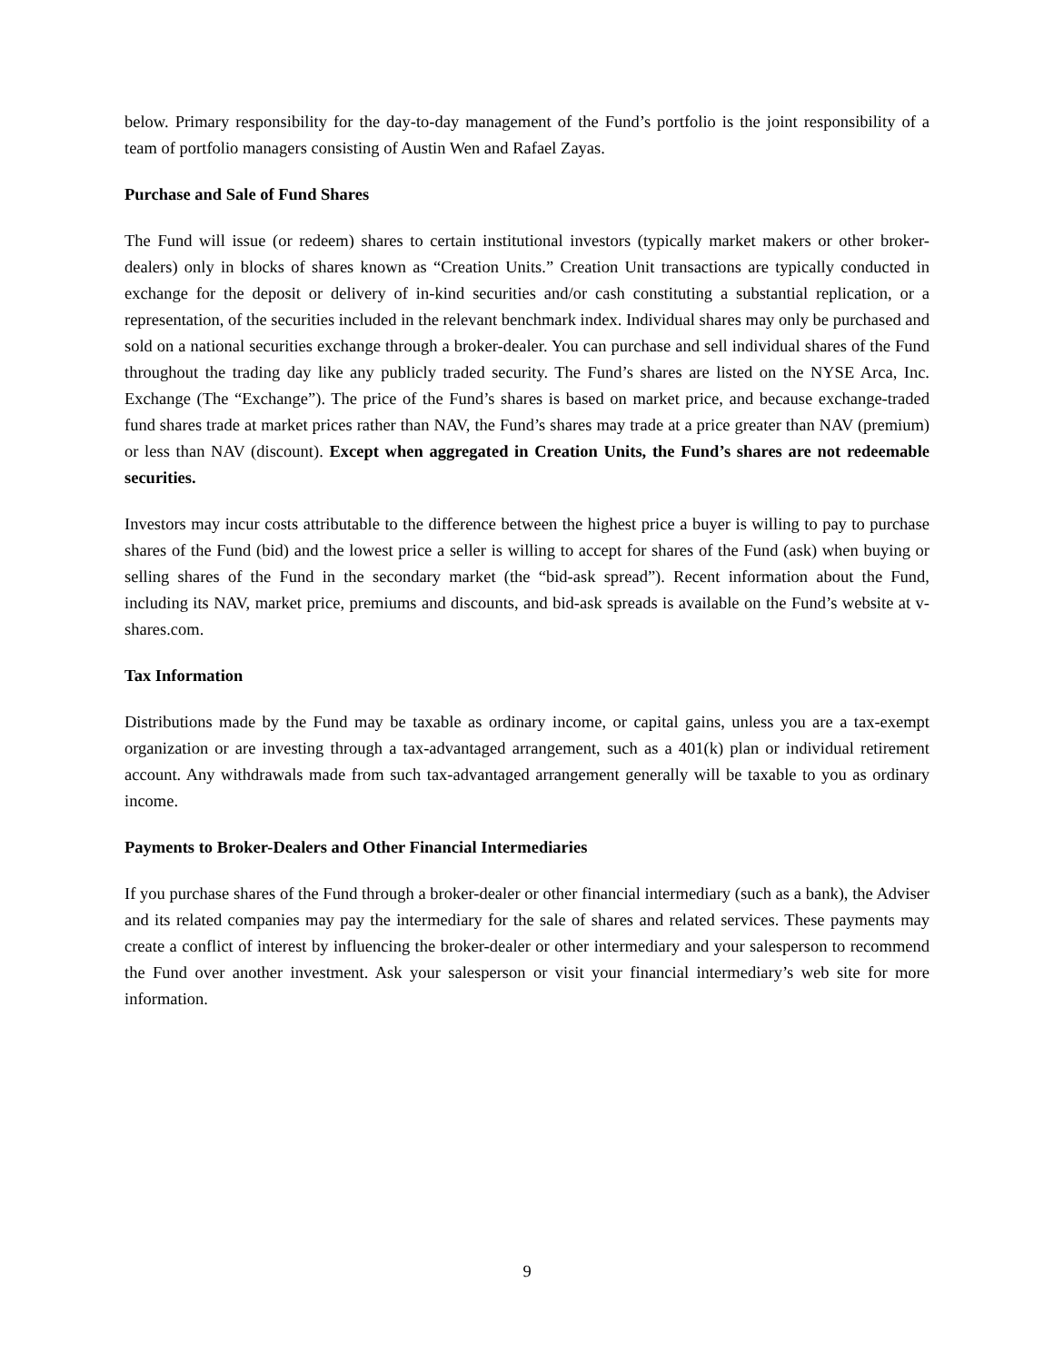below. Primary responsibility for the day-to-day management of the Fund’s portfolio is the joint responsibility of a team of portfolio managers consisting of Austin Wen and Rafael Zayas.
Purchase and Sale of Fund Shares
The Fund will issue (or redeem) shares to certain institutional investors (typically market makers or other broker-dealers) only in blocks of shares known as “Creation Units.” Creation Unit transactions are typically conducted in exchange for the deposit or delivery of in-kind securities and/or cash constituting a substantial replication, or a representation, of the securities included in the relevant benchmark index. Individual shares may only be purchased and sold on a national securities exchange through a broker-dealer. You can purchase and sell individual shares of the Fund throughout the trading day like any publicly traded security. The Fund’s shares are listed on the NYSE Arca, Inc. Exchange (The “Exchange”). The price of the Fund’s shares is based on market price, and because exchange-traded fund shares trade at market prices rather than NAV, the Fund’s shares may trade at a price greater than NAV (premium) or less than NAV (discount). Except when aggregated in Creation Units, the Fund’s shares are not redeemable securities.
Investors may incur costs attributable to the difference between the highest price a buyer is willing to pay to purchase shares of the Fund (bid) and the lowest price a seller is willing to accept for shares of the Fund (ask) when buying or selling shares of the Fund in the secondary market (the “bid-ask spread”). Recent information about the Fund, including its NAV, market price, premiums and discounts, and bid-ask spreads is available on the Fund’s website at v-shares.com.
Tax Information
Distributions made by the Fund may be taxable as ordinary income, or capital gains, unless you are a tax-exempt organization or are investing through a tax-advantaged arrangement, such as a 401(k) plan or individual retirement account. Any withdrawals made from such tax-advantaged arrangement generally will be taxable to you as ordinary income.
Payments to Broker-Dealers and Other Financial Intermediaries
If you purchase shares of the Fund through a broker-dealer or other financial intermediary (such as a bank), the Adviser and its related companies may pay the intermediary for the sale of shares and related services. These payments may create a conflict of interest by influencing the broker-dealer or other intermediary and your salesperson to recommend the Fund over another investment. Ask your salesperson or visit your financial intermediary’s web site for more information.
9